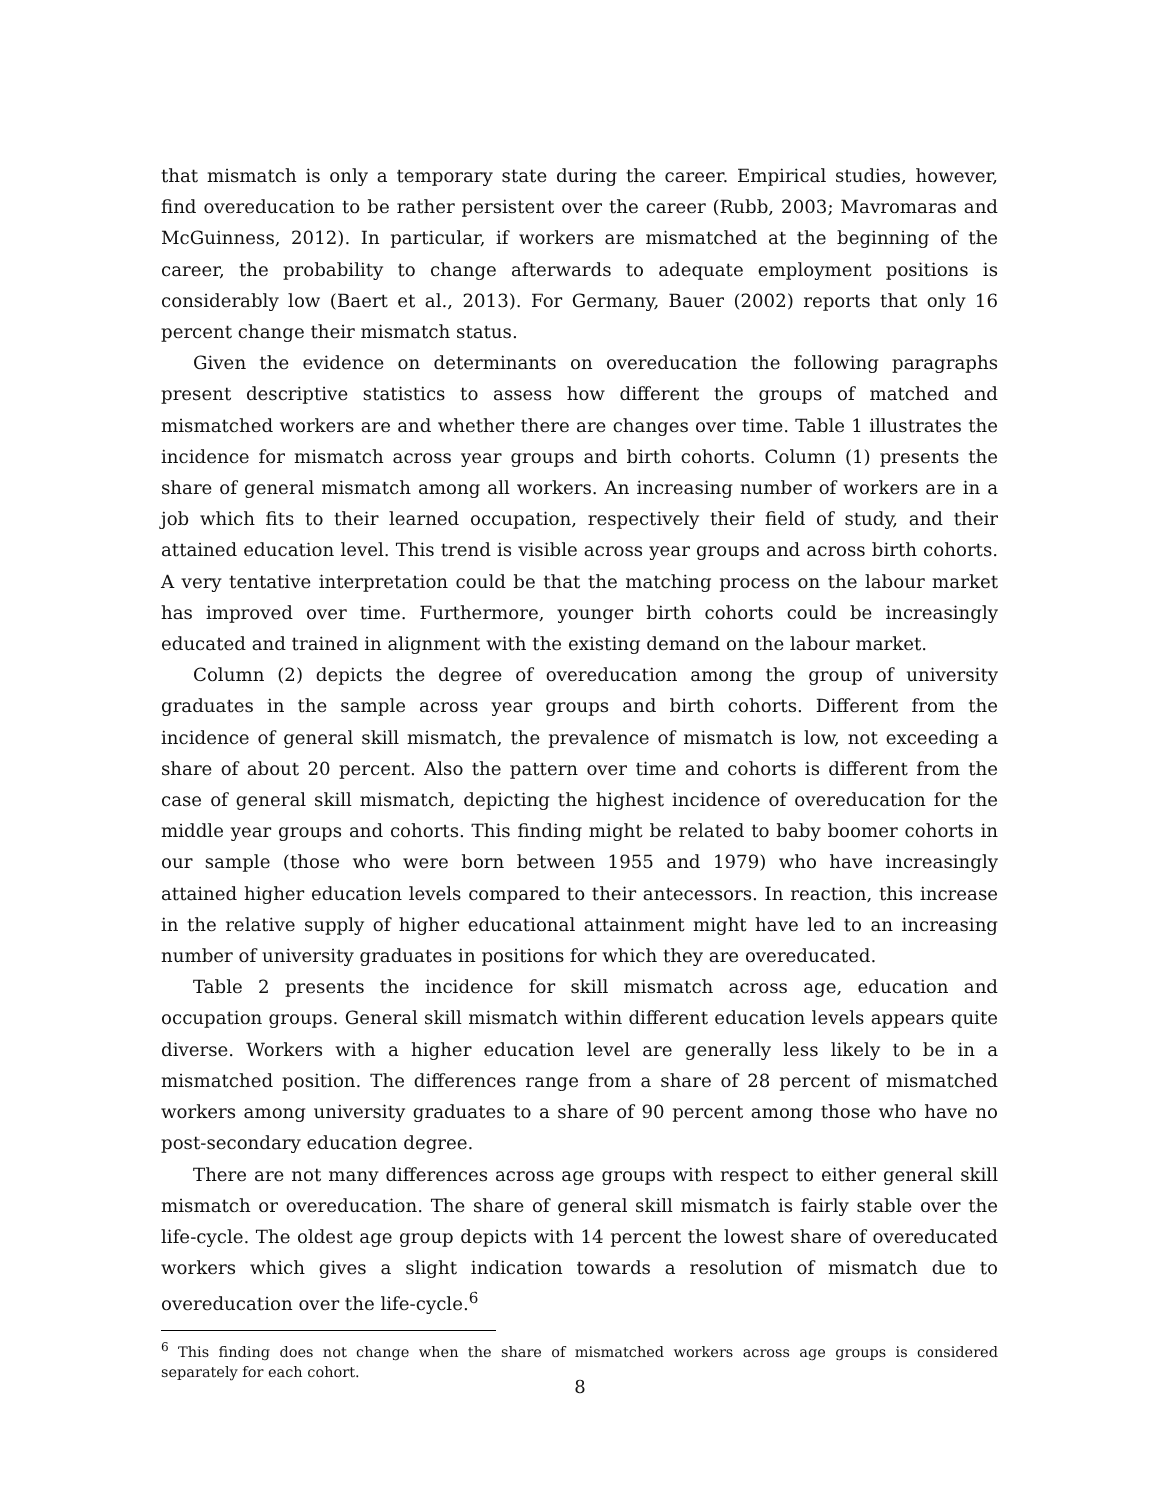that mismatch is only a temporary state during the career. Empirical studies, however, find overeducation to be rather persistent over the career (Rubb, 2003; Mavromaras and McGuinness, 2012). In particular, if workers are mismatched at the beginning of the career, the probability to change afterwards to adequate employment positions is considerably low (Baert et al., 2013). For Germany, Bauer (2002) reports that only 16 percent change their mismatch status.
Given the evidence on determinants on overeducation the following paragraphs present descriptive statistics to assess how different the groups of matched and mismatched workers are and whether there are changes over time. Table 1 illustrates the incidence for mismatch across year groups and birth cohorts. Column (1) presents the share of general mismatch among all workers. An increasing number of workers are in a job which fits to their learned occupation, respectively their field of study, and their attained education level. This trend is visible across year groups and across birth cohorts. A very tentative interpretation could be that the matching process on the labour market has improved over time. Furthermore, younger birth cohorts could be increasingly educated and trained in alignment with the existing demand on the labour market.
Column (2) depicts the degree of overeducation among the group of university graduates in the sample across year groups and birth cohorts. Different from the incidence of general skill mismatch, the prevalence of mismatch is low, not exceeding a share of about 20 percent. Also the pattern over time and cohorts is different from the case of general skill mismatch, depicting the highest incidence of overeducation for the middle year groups and cohorts. This finding might be related to baby boomer cohorts in our sample (those who were born between 1955 and 1979) who have increasingly attained higher education levels compared to their antecessors. In reaction, this increase in the relative supply of higher educational attainment might have led to an increasing number of university graduates in positions for which they are overeducated.
Table 2 presents the incidence for skill mismatch across age, education and occupation groups. General skill mismatch within different education levels appears quite diverse. Workers with a higher education level are generally less likely to be in a mismatched position. The differences range from a share of 28 percent of mismatched workers among university graduates to a share of 90 percent among those who have no post-secondary education degree.
There are not many differences across age groups with respect to either general skill mismatch or overeducation. The share of general skill mismatch is fairly stable over the life-cycle. The oldest age group depicts with 14 percent the lowest share of overeducated workers which gives a slight indication towards a resolution of mismatch due to overeducation over the life-cycle.<sup>6</sup>
<sup>6</sup> This finding does not change when the share of mismatched workers across age groups is considered separately for each cohort.
8